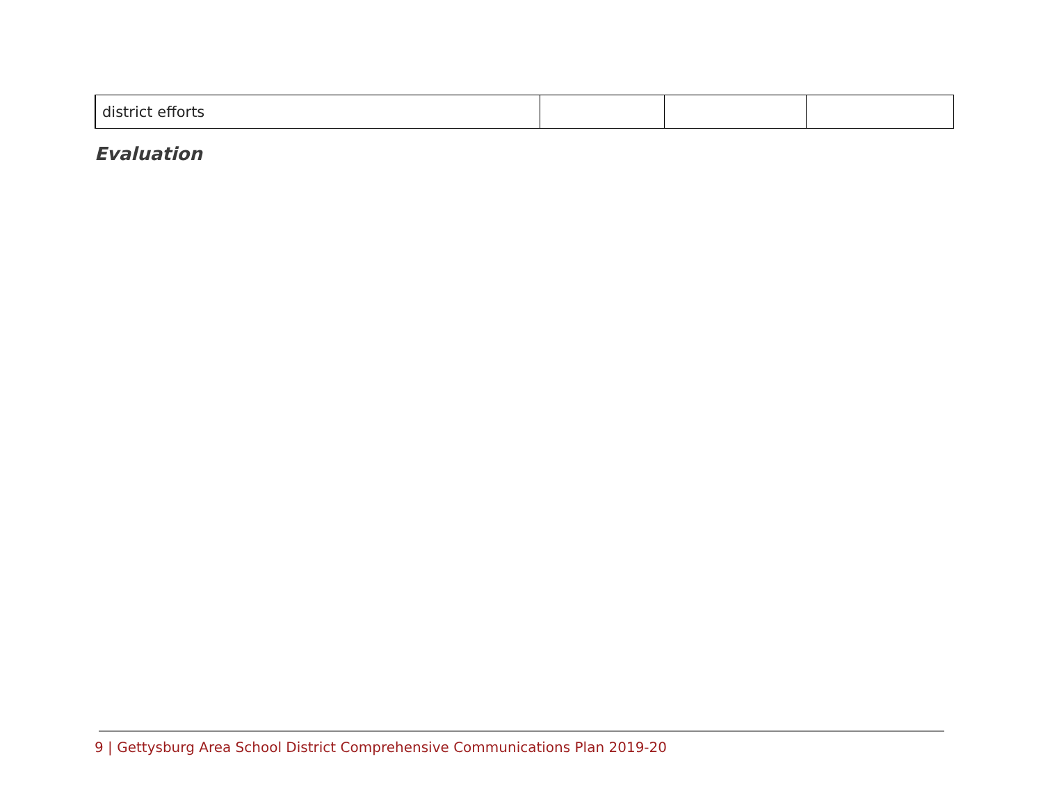| district efforts | | | |
Evaluation
9 | Gettysburg Area School District Comprehensive Communications Plan 2019-20